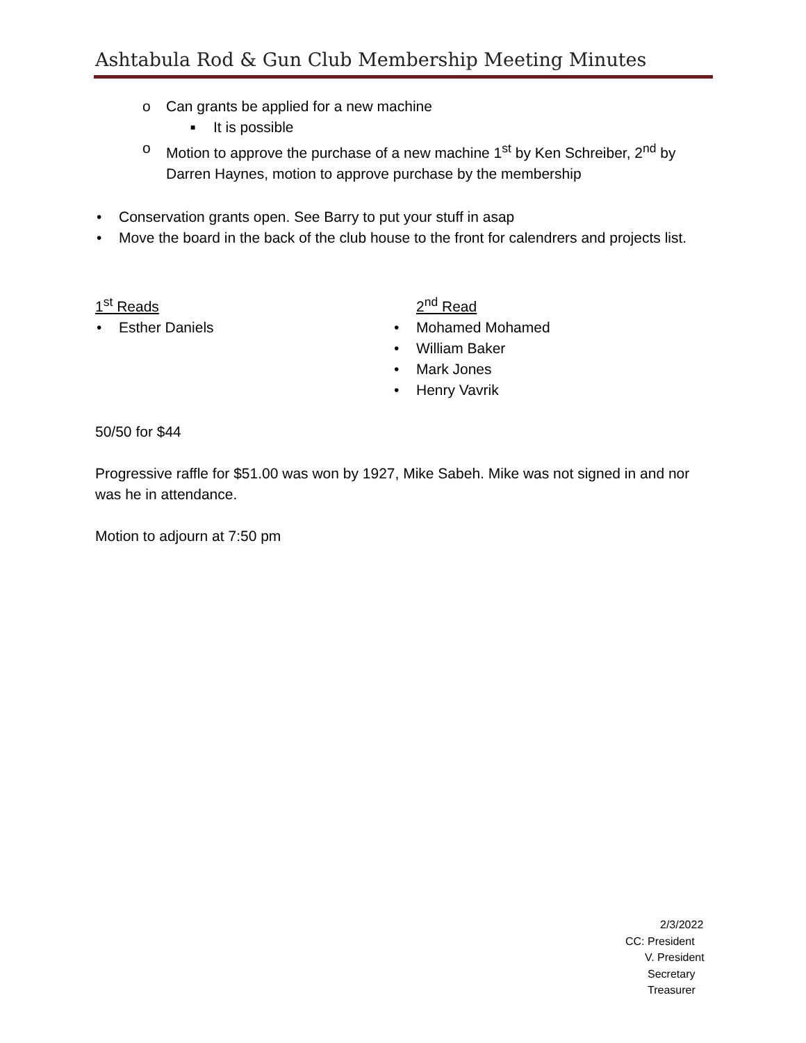Ashtabula Rod & Gun Club Membership Meeting Minutes
o Can grants be applied for a new machine
■ It is possible
o Motion to approve the purchase of a new machine 1<sup>st</sup> by Ken Schreiber, 2<sup>nd</sup> by Darren Haynes, motion to approve purchase by the membership
• Conservation grants open. See Barry to put your stuff in asap
• Move the board in the back of the club house to the front for calendrers and projects list.
1<sup>st</sup> Reads
• Esther Daniels
2<sup>nd</sup> Read
• Mohamed Mohamed
• William Baker
• Mark Jones
• Henry Vavrik
50/50 for $44
Progressive raffle for $51.00 was won by 1927, Mike Sabeh. Mike was not signed in and nor was he in attendance.
Motion to adjourn at 7:50 pm
2/3/2022
CC: President
V. President
Secretary
Treasurer